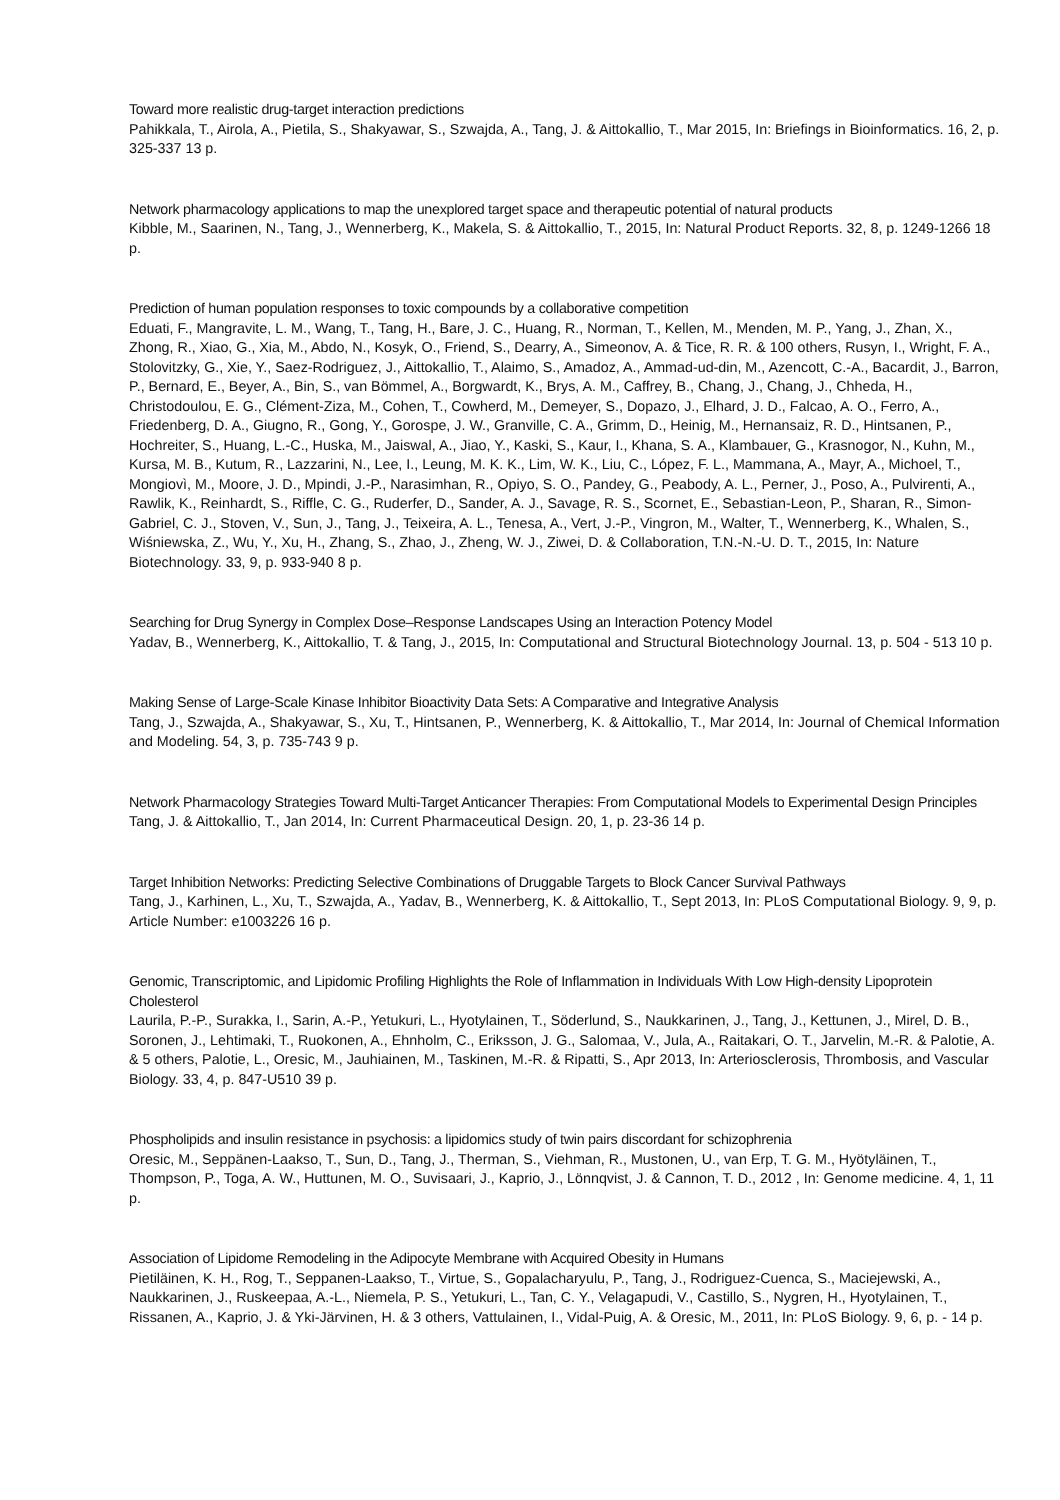Toward more realistic drug-target interaction predictions
Pahikkala, T., Airola, A., Pietila, S., Shakyawar, S., Szwajda, A., Tang, J. & Aittokallio, T., Mar 2015, In: Briefings in Bioinformatics. 16, 2, p. 325-337 13 p.
Network pharmacology applications to map the unexplored target space and therapeutic potential of natural products
Kibble, M., Saarinen, N., Tang, J., Wennerberg, K., Makela, S. & Aittokallio, T., 2015, In: Natural Product Reports. 32, 8, p. 1249-1266 18 p.
Prediction of human population responses to toxic compounds by a collaborative competition
Eduati, F., Mangravite, L. M., Wang, T., Tang, H., Bare, J. C., Huang, R., Norman, T., Kellen, M., Menden, M. P., Yang, J., Zhan, X., Zhong, R., Xiao, G., Xia, M., Abdo, N., Kosyk, O., Friend, S., Dearry, A., Simeonov, A. & Tice, R. R. & 100 others, Rusyn, I., Wright, F. A., Stolovitzky, G., Xie, Y., Saez-Rodriguez, J., Aittokallio, T., Alaimo, S., Amadoz, A., Ammad-ud-din, M., Azencott, C.-A., Bacardit, J., Barron, P., Bernard, E., Beyer, A., Bin, S., van Bömmel, A., Borgwardt, K., Brys, A. M., Caffrey, B., Chang, J., Chang, J., Chheda, H., Christodoulou, E. G., Clément-Ziza, M., Cohen, T., Cowherd, M., Demeyer, S., Dopazo, J., Elhard, J. D., Falcao, A. O., Ferro, A., Friedenberg, D. A., Giugno, R., Gong, Y., Gorospe, J. W., Granville, C. A., Grimm, D., Heinig, M., Hernansaiz, R. D., Hintsanen, P., Hochreiter, S., Huang, L.-C., Huska, M., Jaiswal, A., Jiao, Y., Kaski, S., Kaur, I., Khana, S. A., Klambauer, G., Krasnogor, N., Kuhn, M., Kursa, M. B., Kutum, R., Lazzarini, N., Lee, I., Leung, M. K. K., Lim, W. K., Liu, C., López, F. L., Mammana, A., Mayr, A., Michoel, T., Mongiovì, M., Moore, J. D., Mpindi, J.-P., Narasimhan, R., Opiyo, S. O., Pandey, G., Peabody, A. L., Perner, J., Poso, A., Pulvirenti, A., Rawlik, K., Reinhardt, S., Riffle, C. G., Ruderfer, D., Sander, A. J., Savage, R. S., Scornet, E., Sebastian-Leon, P., Sharan, R., Simon-Gabriel, C. J., Stoven, V., Sun, J., Tang, J., Teixeira, A. L., Tenesa, A., Vert, J.-P., Vingron, M., Walter, T., Wennerberg, K., Whalen, S., Wiśniewska, Z., Wu, Y., Xu, H., Zhang, S., Zhao, J., Zheng, W. J., Ziwei, D. & Collaboration, T.N.-N.-U. D. T., 2015, In: Nature Biotechnology. 33, 9, p. 933-940 8 p.
Searching for Drug Synergy in Complex Dose–Response Landscapes Using an Interaction Potency Model
Yadav, B., Wennerberg, K., Aittokallio, T. & Tang, J., 2015, In: Computational and Structural Biotechnology Journal. 13, p. 504 - 513 10 p.
Making Sense of Large-Scale Kinase Inhibitor Bioactivity Data Sets: A Comparative and Integrative Analysis
Tang, J., Szwajda, A., Shakyawar, S., Xu, T., Hintsanen, P., Wennerberg, K. & Aittokallio, T., Mar 2014, In: Journal of Chemical Information and Modeling. 54, 3, p. 735-743 9 p.
Network Pharmacology Strategies Toward Multi-Target Anticancer Therapies: From Computational Models to Experimental Design Principles
Tang, J. & Aittokallio, T., Jan 2014, In: Current Pharmaceutical Design. 20, 1, p. 23-36 14 p.
Target Inhibition Networks: Predicting Selective Combinations of Druggable Targets to Block Cancer Survival Pathways
Tang, J., Karhinen, L., Xu, T., Szwajda, A., Yadav, B., Wennerberg, K. & Aittokallio, T., Sept 2013, In: PLoS Computational Biology. 9, 9, p. Article Number: e1003226 16 p.
Genomic, Transcriptomic, and Lipidomic Profiling Highlights the Role of Inflammation in Individuals With Low High-density Lipoprotein Cholesterol
Laurila, P.-P., Surakka, I., Sarin, A.-P., Yetukuri, L., Hyotylainen, T., Söderlund, S., Naukkarinen, J., Tang, J., Kettunen, J., Mirel, D. B., Soronen, J., Lehtimaki, T., Ruokonen, A., Ehnholm, C., Eriksson, J. G., Salomaa, V., Jula, A., Raitakari, O. T., Jarvelin, M.-R. & Palotie, A. & 5 others, Palotie, L., Oresic, M., Jauhiainen, M., Taskinen, M.-R. & Ripatti, S., Apr 2013, In: Arteriosclerosis, Thrombosis, and Vascular Biology. 33, 4, p. 847-U510 39 p.
Phospholipids and insulin resistance in psychosis: a lipidomics study of twin pairs discordant for schizophrenia
Oresic, M., Seppänen-Laakso, T., Sun, D., Tang, J., Therman, S., Viehman, R., Mustonen, U., van Erp, T. G. M., Hyötyläinen, T., Thompson, P., Toga, A. W., Huttunen, M. O., Suvisaari, J., Kaprio, J., Lönnqvist, J. & Cannon, T. D., 2012 , In: Genome medicine. 4, 1, 11 p.
Association of Lipidome Remodeling in the Adipocyte Membrane with Acquired Obesity in Humans
Pietiläinen, K. H., Rog, T., Seppanen-Laakso, T., Virtue, S., Gopalacharyulu, P., Tang, J., Rodriguez-Cuenca, S., Maciejewski, A., Naukkarinen, J., Ruskeepaa, A.-L., Niemela, P. S., Yetukuri, L., Tan, C. Y., Velagapudi, V., Castillo, S., Nygren, H., Hyotylainen, T., Rissanen, A., Kaprio, J. & Yki-Järvinen, H. & 3 others, Vattulainen, I., Vidal-Puig, A. & Oresic, M., 2011, In: PLoS Biology. 9, 6, p. - 14 p.